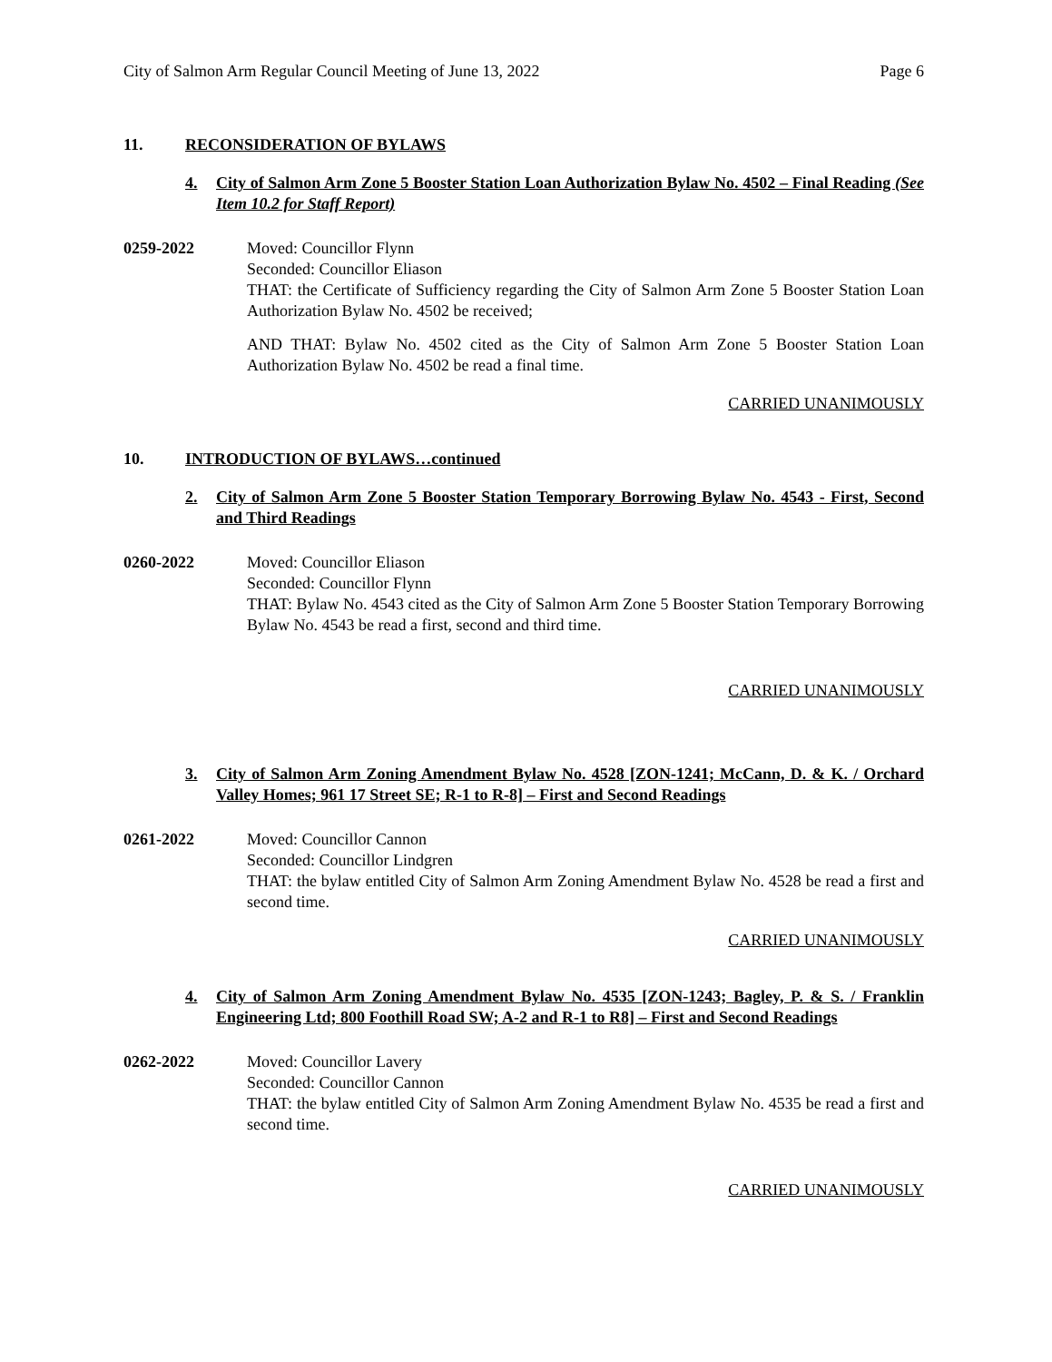City of Salmon Arm Regular Council Meeting of June 13, 2022 Page 6
11. RECONSIDERATION OF BYLAWS
4. City of Salmon Arm Zone 5 Booster Station Loan Authorization Bylaw No. 4502 – Final Reading (See Item 10.2 for Staff Report)
0259-2022 Moved: Councillor Flynn
Seconded: Councillor Eliason
THAT: the Certificate of Sufficiency regarding the City of Salmon Arm Zone 5 Booster Station Loan Authorization Bylaw No. 4502 be received;
AND THAT: Bylaw No. 4502 cited as the City of Salmon Arm Zone 5 Booster Station Loan Authorization Bylaw No. 4502 be read a final time.
CARRIED UNANIMOUSLY
10. INTRODUCTION OF BYLAWS…continued
2. City of Salmon Arm Zone 5 Booster Station Temporary Borrowing Bylaw No. 4543 - First, Second and Third Readings
0260-2022 Moved: Councillor Eliason
Seconded: Councillor Flynn
THAT: Bylaw No. 4543 cited as the City of Salmon Arm Zone 5 Booster Station Temporary Borrowing Bylaw No. 4543 be read a first, second and third time.
CARRIED UNANIMOUSLY
3. City of Salmon Arm Zoning Amendment Bylaw No. 4528 [ZON-1241; McCann, D. & K. / Orchard Valley Homes; 961 17 Street SE; R-1 to R-8] – First and Second Readings
0261-2022 Moved: Councillor Cannon
Seconded: Councillor Lindgren
THAT: the bylaw entitled City of Salmon Arm Zoning Amendment Bylaw No. 4528 be read a first and second time.
CARRIED UNANIMOUSLY
4. City of Salmon Arm Zoning Amendment Bylaw No. 4535 [ZON-1243; Bagley, P. & S. / Franklin Engineering Ltd; 800 Foothill Road SW; A-2 and R-1 to R8] – First and Second Readings
0262-2022 Moved: Councillor Lavery
Seconded: Councillor Cannon
THAT: the bylaw entitled City of Salmon Arm Zoning Amendment Bylaw No. 4535 be read a first and second time.
CARRIED UNANIMOUSLY